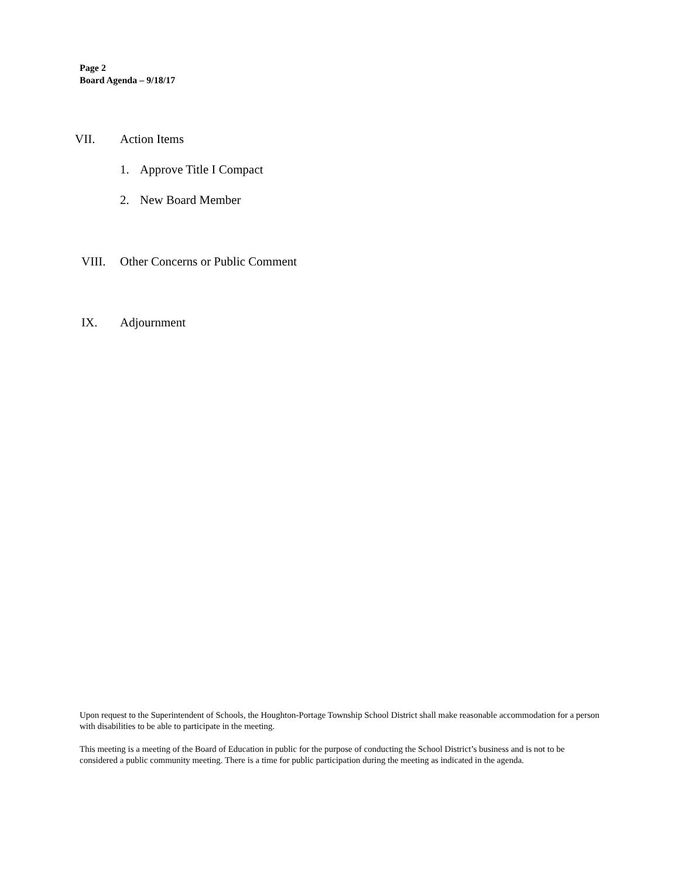Page 2
Board Agenda – 9/18/17
VII. Action Items
1. Approve Title I Compact
2. New Board Member
VIII. Other Concerns or Public Comment
IX. Adjournment
Upon request to the Superintendent of Schools, the Houghton-Portage Township School District shall make reasonable accommodation for a person with disabilities to be able to participate in the meeting.
This meeting is a meeting of the Board of Education in public for the purpose of conducting the School District’s business and is not to be considered a public community meeting. There is a time for public participation during the meeting as indicated in the agenda.